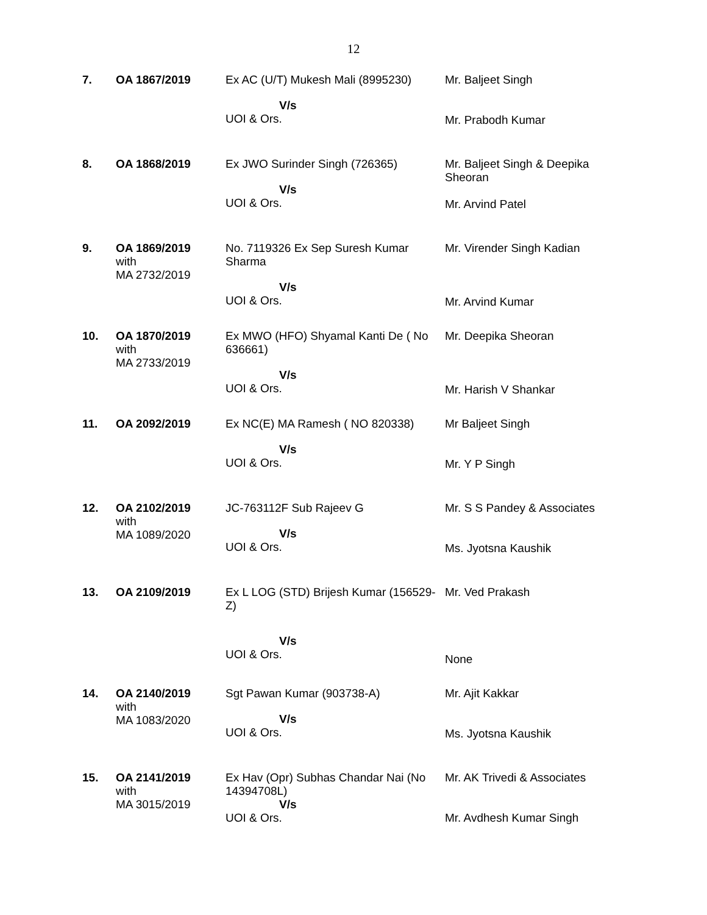12
| 7. | OA 1867/2019 | Ex AC (U/T) Mukesh Mali (8995230) V/s UOI & Ors. | Mr. Baljeet Singh Mr. Prabodh Kumar |
| 8. | OA 1868/2019 | Ex JWO Surinder Singh (726365) V/s UOI & Ors. | Mr. Baljeet Singh & Deepika Sheoran Mr. Arvind Patel |
| 9. | OA 1869/2019 with MA 2732/2019 | No. 7119326 Ex Sep Suresh Kumar Sharma V/s UOI & Ors. | Mr. Virender Singh Kadian Mr. Arvind Kumar |
| 10. | OA 1870/2019 with MA 2733/2019 | Ex MWO (HFO) Shyamal Kanti De ( No 636661) V/s UOI & Ors. | Mr. Deepika Sheoran Mr. Harish V Shankar |
| 11. | OA 2092/2019 | Ex NC(E) MA Ramesh ( NO 820338) V/s UOI & Ors. | Mr Baljeet Singh Mr. Y P Singh |
| 12. | OA 2102/2019 with MA 1089/2020 | JC-763112F Sub Rajeev G V/s UOI & Ors. | Mr. S S Pandey & Associates Ms. Jyotsna Kaushik |
| 13. | OA 2109/2019 | Ex L LOG (STD) Brijesh Kumar (156529-Z) V/s UOI & Ors. | Mr. Ved Prakash None |
| 14. | OA 2140/2019 with MA 1083/2020 | Sgt Pawan Kumar (903738-A) V/s UOI & Ors. | Mr. Ajit Kakkar Ms. Jyotsna Kaushik |
| 15. | OA 2141/2019 with MA 3015/2019 | Ex Hav (Opr) Subhas Chandar Nai (No 14394708L) V/s UOI & Ors. | Mr. AK Trivedi & Associates Mr. Avdhesh Kumar Singh |